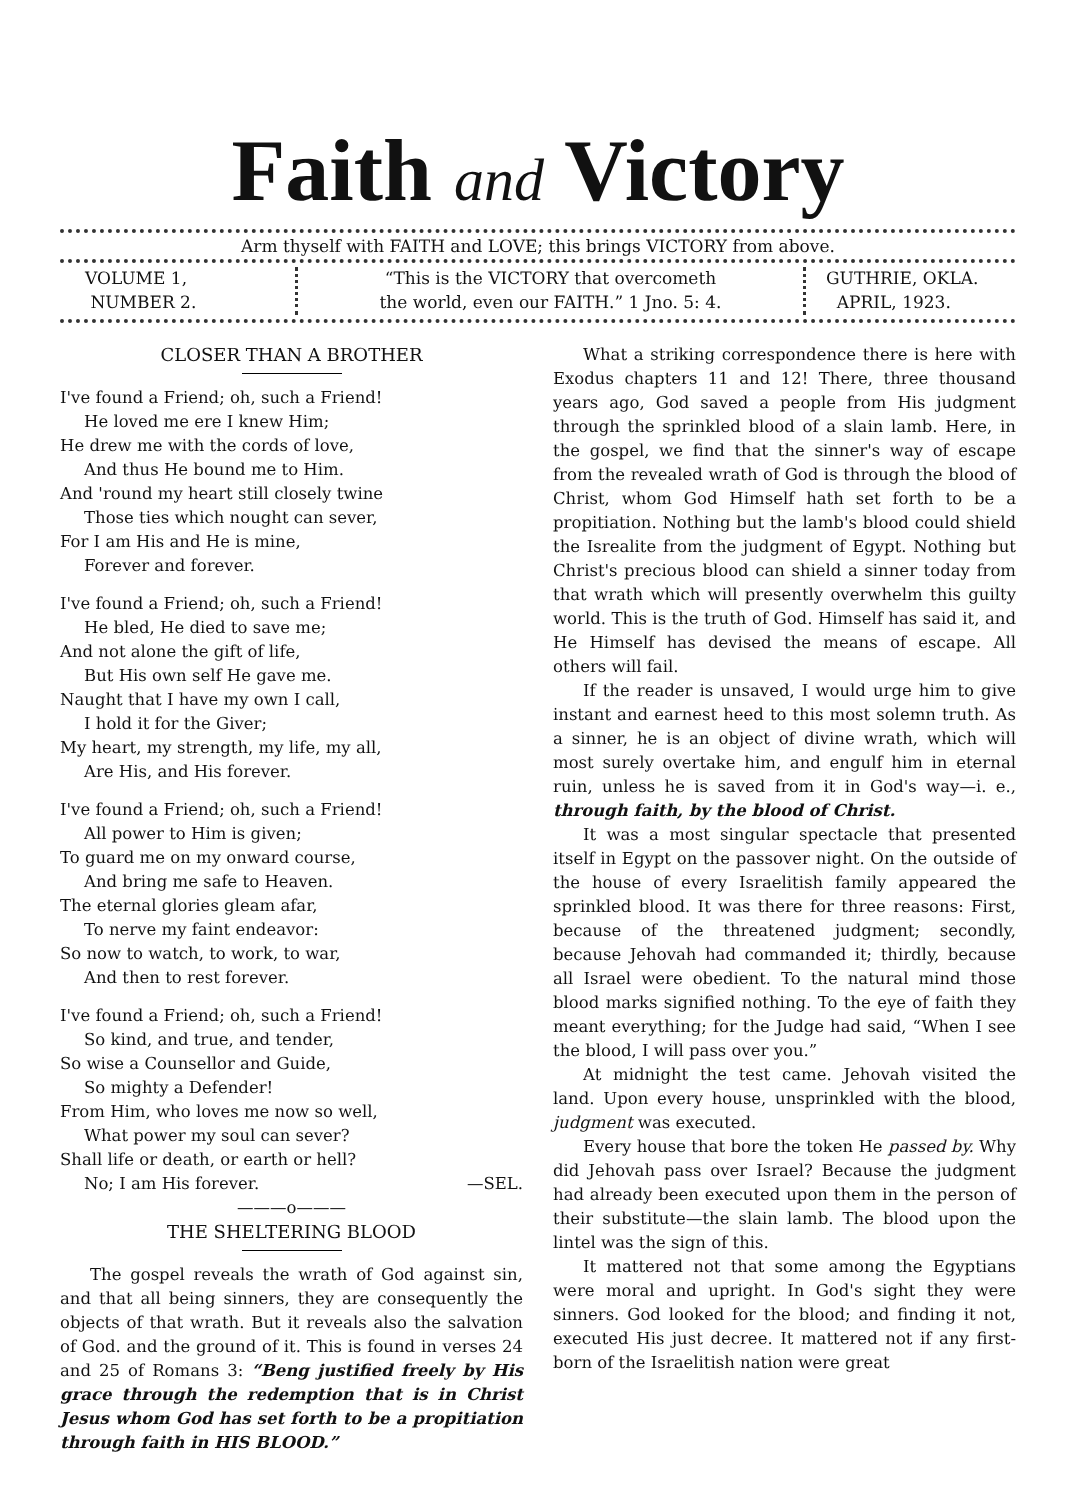Faith and Victory
Arm thyself with FAITH and LOVE; this brings VICTORY from above.
VOLUME 1,
NUMBER 2.
“This is the VICTORY that overcometh
the world, even our FAITH.” 1 Jno. 5: 4.
GUTHRIE, OKLA.
APRIL, 1923.
CLOSER THAN A BROTHER
I've found a Friend; oh, such a Friend!
He loved me ere I knew Him;
He drew me with the cords of love,
And thus He bound me to Him.
And 'round my heart still closely twine
Those ties which nought can sever,
For I am His and He is mine,
Forever and forever.
I've found a Friend; oh, such a Friend!
He bled, He died to save me;
And not alone the gift of life,
But His own self He gave me.
Naught that I have my own I call,
I hold it for the Giver;
My heart, my strength, my life, my all,
Are His, and His forever.
I've found a Friend; oh, such a Friend!
All power to Him is given;
To guard me on my onward course,
And bring me safe to Heaven.
The eternal glories gleam afar,
To nerve my faint endeavor:
So now to watch, to work, to war,
And then to rest forever.
I've found a Friend; oh, such a Friend!
So kind, and true, and tender,
So wise a Counsellor and Guide,
So mighty a Defender!
From Him, who loves me now so well,
What power my soul can sever?
Shall life or death, or earth or hell?
No; I am His forever. —SEL.
———o———
THE SHELTERING BLOOD
The gospel reveals the wrath of God against sin, and that all being sinners, they are consequently the objects of that wrath. But it reveals also the salvation of God. and the ground of it. This is found in verses 24 and 25 of Romans 3: “Beng justified freely by His grace through the redemption that is in Christ Jesus whom God has set forth to be a propitiation through faith in HIS BLOOD.”
What a striking correspondence there is here with Exodus chapters 11 and 12! There, three thousand years ago, God saved a people from His judgment through the sprinkled blood of a slain lamb. Here, in the gospel, we find that the sinner's way of escape from the revealed wrath of God is through the blood of Christ, whom God Himself hath set forth to be a propitiation. Nothing but the lamb's blood could shield the Isrealite from the judgment of Egypt. Nothing but Christ's precious blood can shield a sinner today from that wrath which will presently overwhelm this guilty world. This is the truth of God. Himself has said it, and He Himself has devised the means of escape. All others will fail.
If the reader is unsaved, I would urge him to give instant and earnest heed to this most solemn truth. As a sinner, he is an object of divine wrath, which will most surely overtake him, and engulf him in eternal ruin, unless he is saved from it in God's way—i. e., through faith, by the blood of Christ.
It was a most singular spectacle that presented itself in Egypt on the passover night. On the outside of the house of every Israelitish family appeared the sprinkled blood. It was there for three reasons: First, because of the threatened judgment; secondly, because Jehovah had commanded it; thirdly, because all Israel were obedient. To the natural mind those blood marks signified nothing. To the eye of faith they meant everything; for the Judge had said, “When I see the blood, I will pass over you.”
At midnight the test came. Jehovah visited the land. Upon every house, unsprinkled with the blood, judgment was executed.
Every house that bore the token He passed by. Why did Jehovah pass over Israel? Because the judgment had already been executed upon them in the person of their substitute—the slain lamb. The blood upon the lintel was the sign of this.
It mattered not that some among the Egyptians were moral and upright. In God's sight they were sinners. God looked for the blood; and finding it not, executed His just decree. It mattered not if any first-born of the Israelitish nation were great